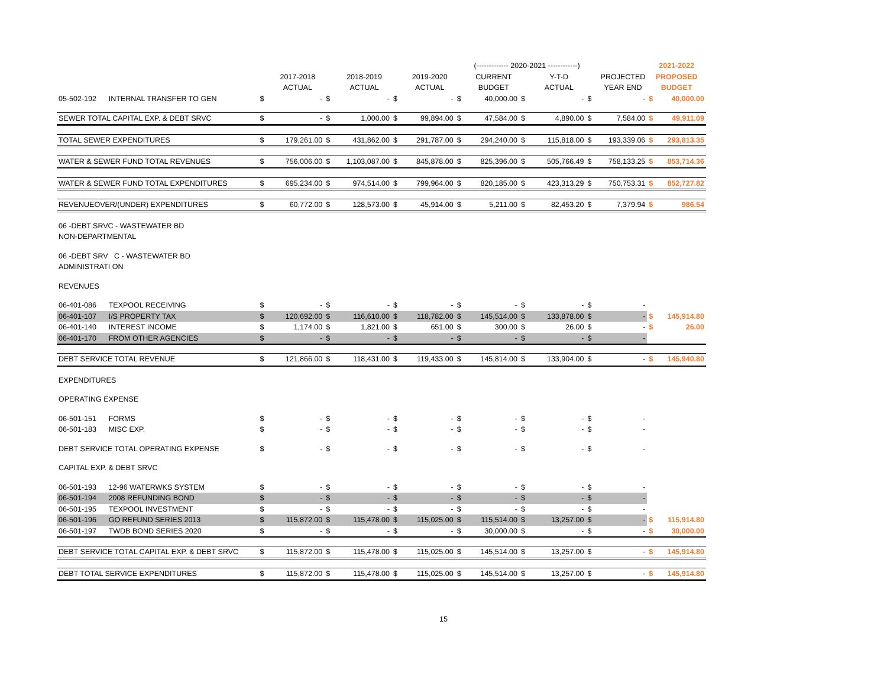| | | | | | | | | (------------- 2020-2021 ------------) | | | | | | 2021-2022 | |
| | | | 2017-2018 | | 2018-2019 | | 2019-2020 | | CURRENT | | Y-T-D | | PROJECTED | PROPOSED | |
| | | | ACTUAL | | ACTUAL | | ACTUAL | | BUDGET | | ACTUAL | | YEAR END | BUDGET | |
| 05-502-192 | INTERNAL TRANSFER TO GEN | $ | - | $ | - | $ | - | $ | 40,000.00 | $ | - | $ | - | $ | 40,000.00 |
| SEWER TOTAL CAPITAL EXP. & DEBT SRVC | | $ | - | $ | 1,000.00 | $ | 99,894.00 | $ | 47,584.00 | $ | 4,890.00 | $ | 7,584.00 | $ | 49,911.09 |
| TOTAL SEWER EXPENDITURES | | $ | 179,261.00 | $ | 431,862.00 | $ | 291,787.00 | $ | 294,240.00 | $ | 115,818.00 | $ | 193,339.06 | $ | 293,813.35 |
| WATER & SEWER FUND TOTAL REVENUES | | $ | 756,006.00 | $ | 1,103,087.00 | $ | 845,878.00 | $ | 825,396.00 | $ | 505,766.49 | $ | 758,133.25 | $ | 853,714.36 |
| WATER & SEWER FUND TOTAL EXPENDITURES | | $ | 695,234.00 | $ | 974,514.00 | $ | 799,964.00 | $ | 820,185.00 | $ | 423,313.29 | $ | 750,753.31 | $ | 852,727.82 |
| REVENUEOVER/(UNDER) EXPENDITURES | | $ | 60,772.00 | $ | 128,573.00 | $ | 45,914.00 | $ | 5,211.00 | $ | 82,453.20 | $ | 7,379.94 | $ | 986.54 |
| 06 -DEBT SRVC - WASTEWATER BD | | | | | | | | | | | | | | | |
| NON-DEPARTMENTAL | | | | | | | | | | | | | | | |
| 06 -DEBT SRV C - WASTEWATER BD | | | | | | | | | | | | | | | |
| ADMINISTRATI ON | | | | | | | | | | | | | | | |
| REVENUES | | | | | | | | | | | | | | | |
| 06-401-086 | TEXPOOL RECEIVING | $ | - | $ | - | $ | - | $ | - | $ | - | $ | - | | |
| 06-401-107 | I/S PROPERTY TAX | $ | 120,692.00 | $ | 116,610.00 | $ | 118,782.00 | $ | 145,514.00 | $ | 133,878.00 | $ | - | $ | 145,914.80 |
| 06-401-140 | INTEREST INCOME | $ | 1,174.00 | $ | 1,821.00 | $ | 651.00 | $ | 300.00 | $ | 26.00 | $ | - | $ | 26.00 |
| 06-401-170 | FROM OTHER AGENCIES | $ | - | $ | - | $ | - | $ | - | $ | - | $ | - | | |
| DEBT SERVICE TOTAL REVENUE | | $ | 121,866.00 | $ | 118,431.00 | $ | 119,433.00 | $ | 145,814.00 | $ | 133,904.00 | $ | - | $ | 145,940.80 |
| EXPENDITURES | | | | | | | | | | | | | | | |
| OPERATING EXPENSE | | | | | | | | | | | | | | | |
| 06-501-151 | FORMS | $ | - | $ | - | $ | - | $ | - | $ | - | $ | - | | |
| 06-501-183 | MISC EXP. | $ | - | $ | - | $ | - | $ | - | $ | - | $ | - | | |
| DEBT SERVICE TOTAL OPERATING EXPENSE | | $ | - | $ | - | $ | - | $ | - | $ | - | $ | - | | |
| CAPITAL EXP. & DEBT SRVC | | | | | | | | | | | | | | | |
| 06-501-193 | 12-96 WATERWKS SYSTEM | $ | - | $ | - | $ | - | $ | - | $ | - | $ | - | | |
| 06-501-194 | 2008 REFUNDING BOND | $ | - | $ | - | $ | - | $ | - | $ | - | $ | - | | |
| 06-501-195 | TEXPOOL INVESTMENT | $ | - | $ | - | $ | - | $ | - | $ | - | $ | - | | |
| 06-501-196 | GO REFUND SERIES 2013 | $ | 115,872.00 | $ | 115,478.00 | $ | 115,025.00 | $ | 115,514.00 | $ | 13,257.00 | $ | - | $ | 115,914.80 |
| 06-501-197 | TWDB BOND SERIES 2020 | $ | - | $ | - | $ | - | $ | 30,000.00 | $ | - | $ | - | $ | 30,000.00 |
| DEBT SERVICE TOTAL CAPITAL EXP. & DEBT SRVC | | $ | 115,872.00 | $ | 115,478.00 | $ | 115,025.00 | $ | 145,514.00 | $ | 13,257.00 | $ | - | $ | 145,914.80 |
| DEBT TOTAL SERVICE EXPENDITURES | | $ | 115,872.00 | $ | 115,478.00 | $ | 115,025.00 | $ | 145,514.00 | $ | 13,257.00 | $ | - | $ | 145,914.80 |
15